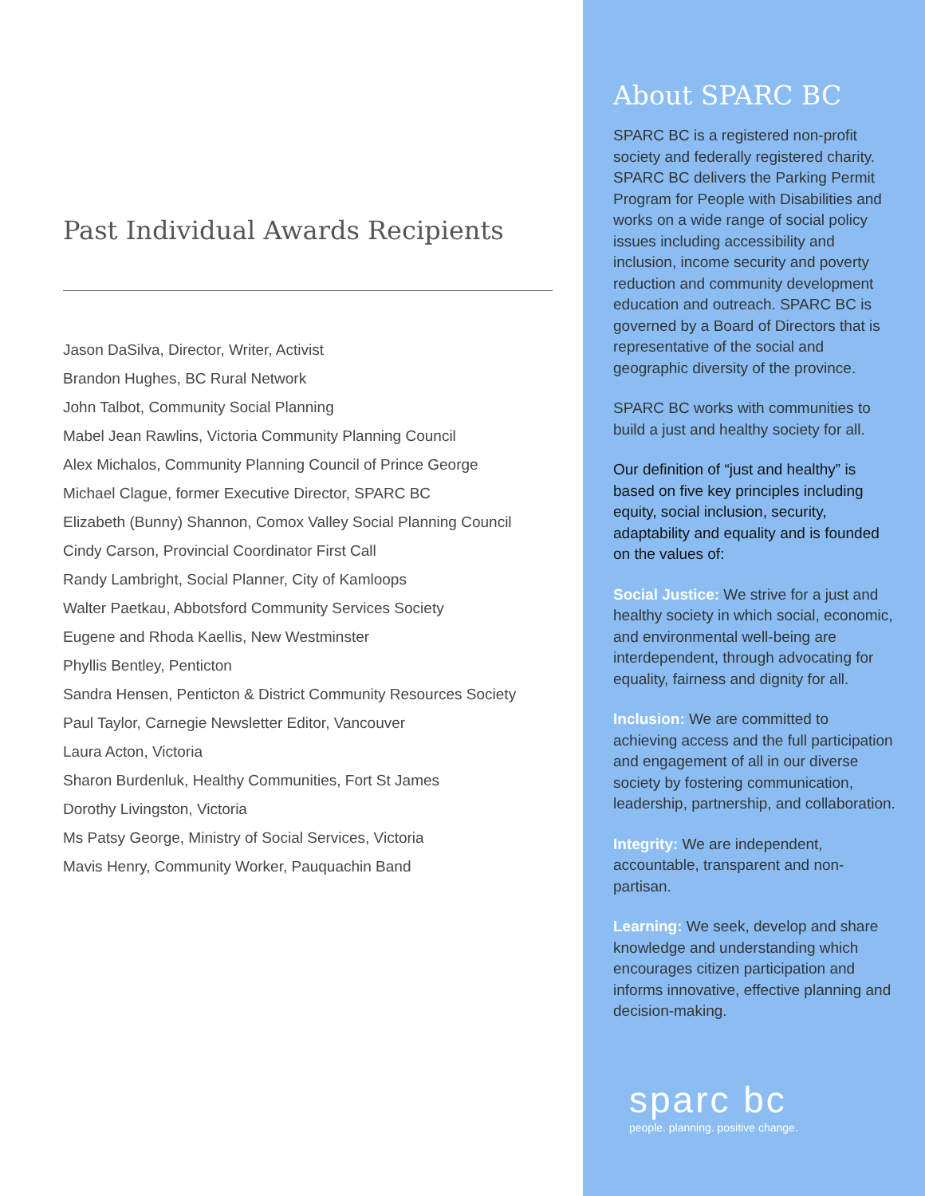Past Individual Awards Recipients
Jason DaSilva, Director, Writer, Activist
Brandon Hughes, BC Rural Network
John Talbot, Community Social Planning
Mabel Jean Rawlins, Victoria Community Planning Council
Alex Michalos, Community Planning Council of Prince George
Michael Clague, former Executive Director, SPARC BC
Elizabeth (Bunny) Shannon, Comox Valley Social Planning Council
Cindy Carson, Provincial Coordinator First Call
Randy Lambright, Social Planner, City of Kamloops
Walter Paetkau, Abbotsford Community Services Society
Eugene and Rhoda Kaellis, New Westminster
Phyllis Bentley, Penticton
Sandra Hensen, Penticton & District Community Resources Society
Paul Taylor, Carnegie Newsletter Editor, Vancouver
Laura Acton, Victoria
Sharon Burdenluk, Healthy Communities, Fort St James
Dorothy Livingston, Victoria
Ms Patsy George, Ministry of Social Services, Victoria
Mavis Henry, Community Worker, Pauquachin Band
About SPARC BC
SPARC BC is a registered non-profit society and federally registered charity. SPARC BC delivers the Parking Permit Program for People with Disabilities and works on a wide range of social policy issues including accessibility and inclusion, income security and poverty reduction and community development education and outreach. SPARC BC is governed by a Board of Directors that is representative of the social and geographic diversity of the province.
SPARC BC works with communities to build a just and healthy society for all.
Our definition of “just and healthy” is based on five key principles including equity, social inclusion, security, adaptability and equality and is founded on the values of:
Social Justice: We strive for a just and healthy society in which social, economic, and environmental well-being are interdependent, through advocating for equality, fairness and dignity for all.
Inclusion: We are committed to achieving access and the full participation and engagement of all in our diverse society by fostering communication, leadership, partnership, and collaboration.
Integrity: We are independent, accountable, transparent and non-partisan.
Learning: We seek, develop and share knowledge and understanding which encourages citizen participation and informs innovative, effective planning and decision-making.
sparc bc
people. planning. positive change.